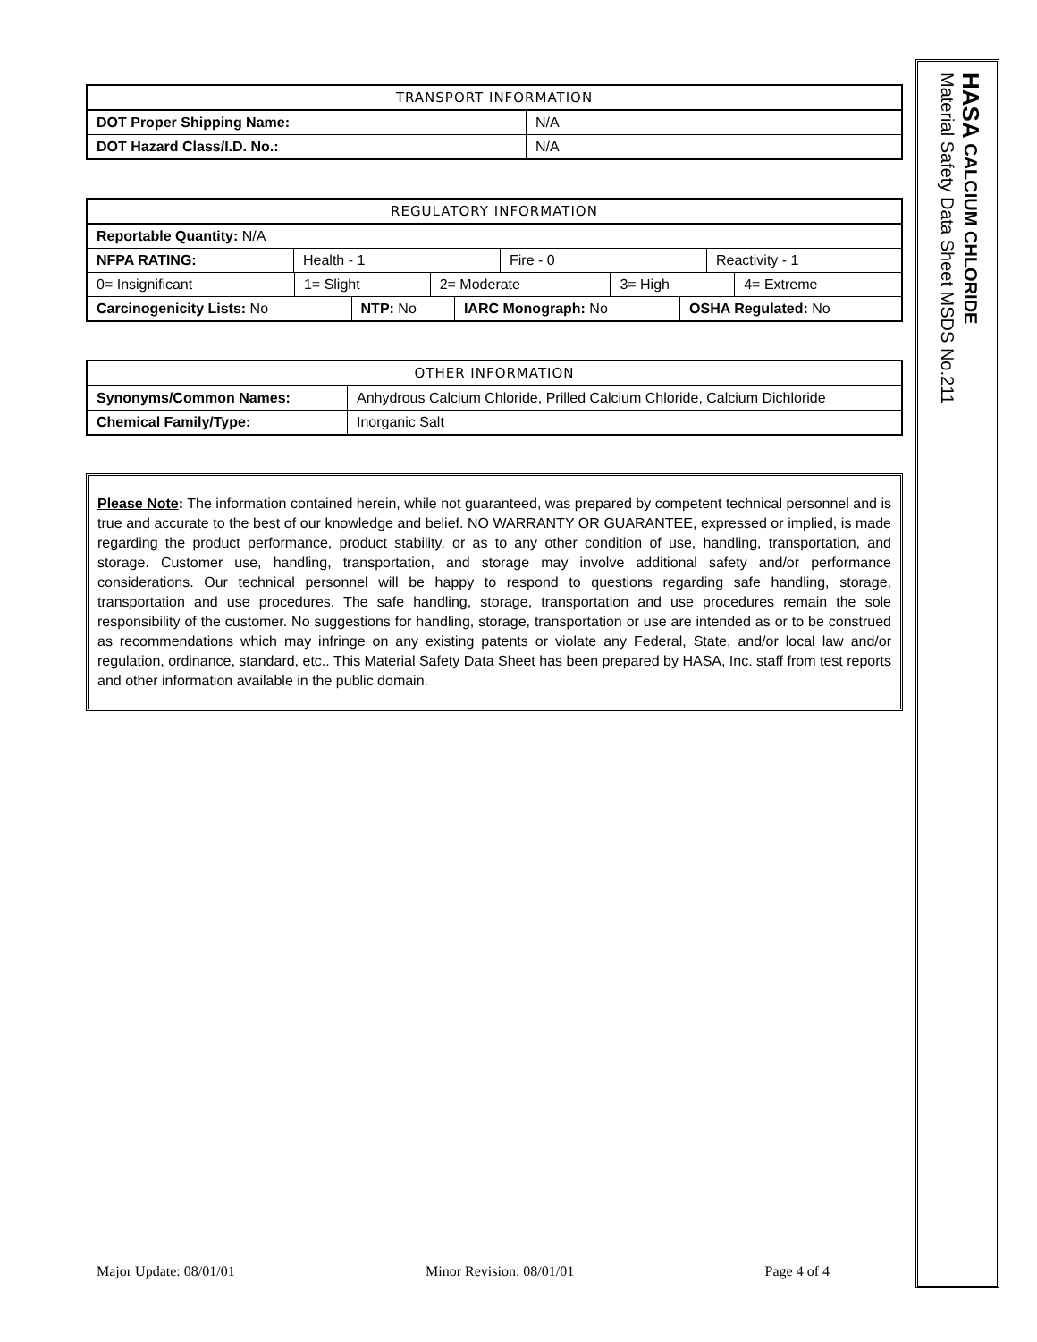| TRANSPORT INFORMATION | |
| --- | --- |
| DOT Proper Shipping Name: | N/A |
| DOT Hazard Class/I.D. No.: | N/A |
| REGULATORY INFORMATION | | | |
| --- | --- | --- | --- |
| Reportable Quantity: N/A | | | |
| / NFPA RATING: / Health - 1 / Fire - 0 / Reactivity - 1 / | | | |
| / 0= Insignificant / 1= Slight / 2= Moderate / 3= High / 4= Extreme / | | | |
| Carcinogenicity Lists: No | NTP: No | IARC Monograph: No | OSHA Regulated: No |
| OTHER INFORMATION | |
| --- | --- |
| Synonyms/Common Names: | Anhydrous Calcium Chloride, Prilled Calcium Chloride, Calcium Dichloride |
| Chemical Family/Type: | Inorganic Salt |
Please Note: The information contained herein, while not guaranteed, was prepared by competent technical personnel and is true and accurate to the best of our knowledge and belief. NO WARRANTY OR GUARANTEE, expressed or implied, is made regarding the product performance, product stability, or as to any other condition of use, handling, transportation, and storage. Customer use, handling, transportation, and storage may involve additional safety and/or performance considerations. Our technical personnel will be happy to respond to questions regarding safe handling, storage, transportation and use procedures. The safe handling, storage, transportation and use procedures remain the sole responsibility of the customer. No suggestions for handling, storage, transportation or use are intended as or to be construed as recommendations which may infringe on any existing patents or violate any Federal, State, and/or local law and/or regulation, ordinance, standard, etc.. This Material Safety Data Sheet has been prepared by HASA, Inc. staff from test reports and other information available in the public domain.
Major Update: 08/01/01 Minor Revision: 08/01/01 Page 4 of 4
HASA CALCIUM CHLORIDE
Material Safety Data Sheet MSDS No.211